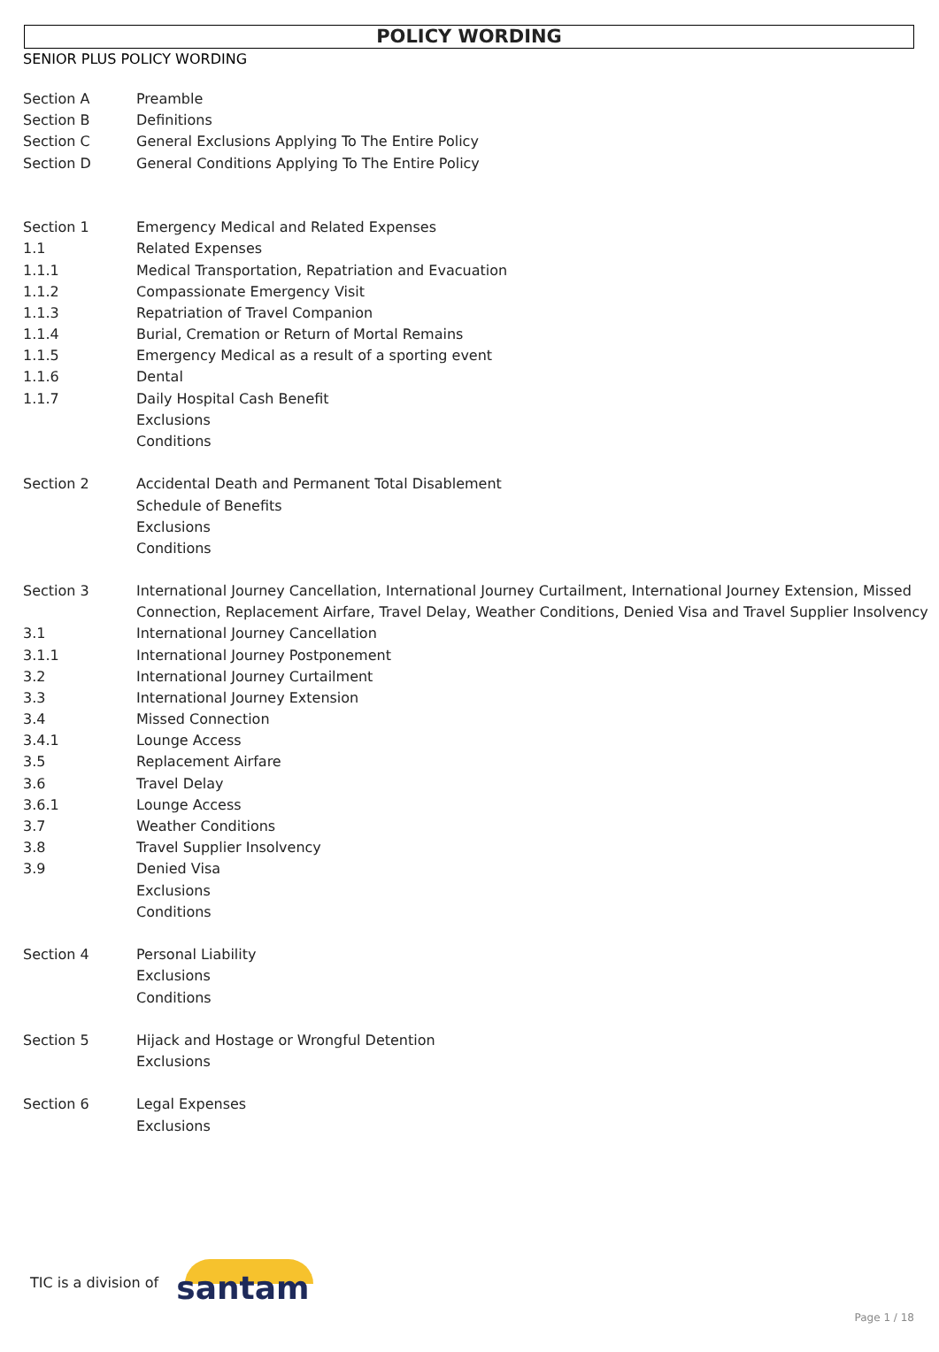POLICY WORDING
SENIOR PLUS POLICY WORDING
| Section A | Preamble |
| Section B | Definitions |
| Section C | General Exclusions Applying To The Entire Policy |
| Section D | General Conditions Applying To The Entire Policy |
| Section 1 | Emergency Medical and Related Expenses |
| 1.1 | Related Expenses |
| 1.1.1 | Medical Transportation, Repatriation and Evacuation |
| 1.1.2 | Compassionate Emergency Visit |
| 1.1.3 | Repatriation of Travel Companion |
| 1.1.4 | Burial, Cremation or Return of Mortal Remains |
| 1.1.5 | Emergency Medical as a result of a sporting event |
| 1.1.6 | Dental |
| 1.1.7 | Daily Hospital Cash Benefit |
| | Exclusions |
| | Conditions |
| Section 2 | Accidental Death and Permanent Total Disablement |
| | Schedule of Benefits |
| | Exclusions |
| | Conditions |
| Section 3 | International Journey Cancellation, International Journey Curtailment, International Journey Extension, Missed Connection, Replacement Airfare, Travel Delay, Weather Conditions, Denied Visa and Travel Supplier Insolvency |
| 3.1 | International Journey Cancellation |
| 3.1.1 | International Journey Postponement |
| 3.2 | International Journey Curtailment |
| 3.3 | International Journey Extension |
| 3.4 | Missed Connection |
| 3.4.1 | Lounge Access |
| 3.5 | Replacement Airfare |
| 3.6 | Travel Delay |
| 3.6.1 | Lounge Access |
| 3.7 | Weather Conditions |
| 3.8 | Travel Supplier Insolvency |
| 3.9 | Denied Visa |
| | Exclusions |
| | Conditions |
| Section 4 | Personal Liability |
| | Exclusions |
| | Conditions |
| Section 5 | Hijack and Hostage or Wrongful Detention |
| | Exclusions |
| Section 6 | Legal Expenses |
| | Exclusions |
TIC is a division of
santam
Page 1 / 18